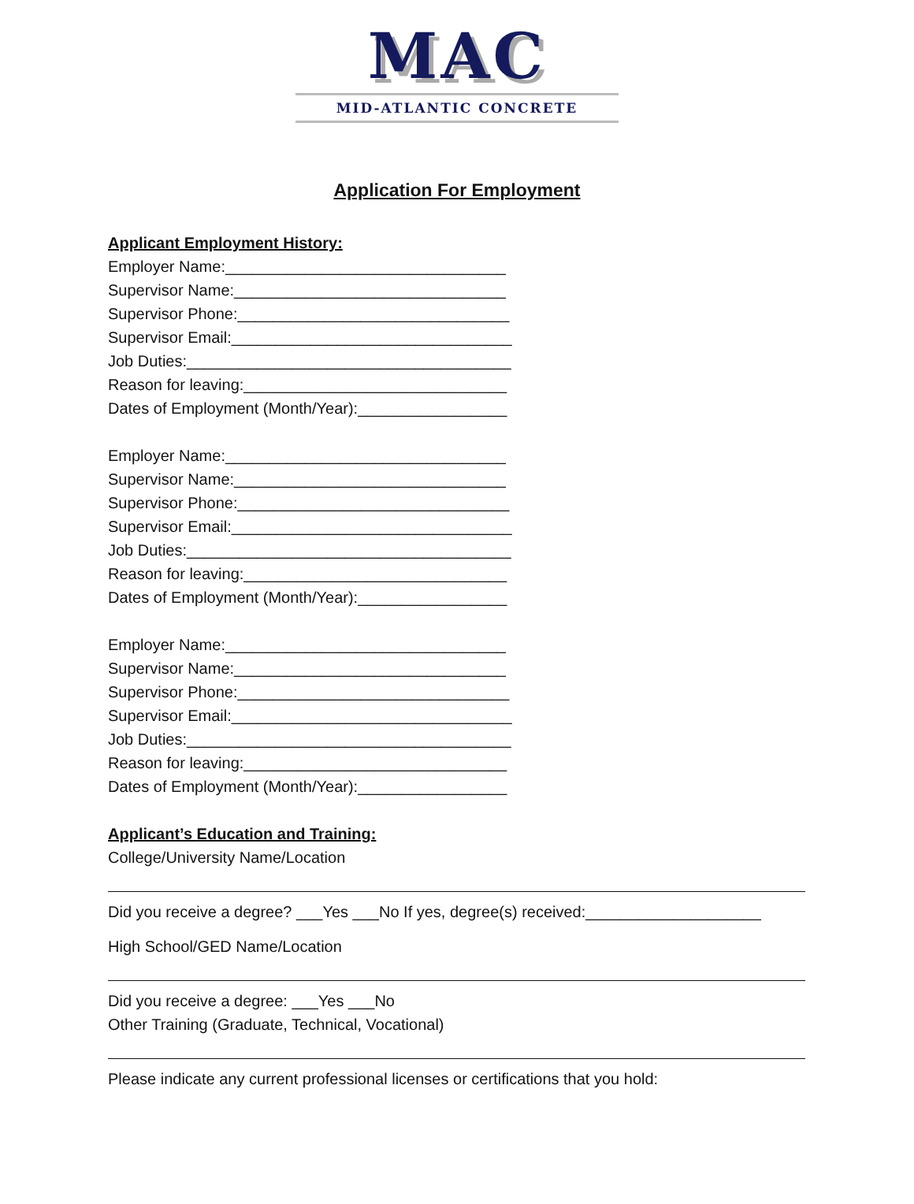MAC
MID-ATLANTIC CONCRETE
Application For Employment
Applicant Employment History:
Employer Name:________________________________
Supervisor Name:_______________________________
Supervisor Phone:_______________________________
Supervisor Email:________________________________
Job Duties:_____________________________________
Reason for leaving:______________________________
Dates of Employment (Month/Year):_________________
Employer Name:________________________________
Supervisor Name:_______________________________
Supervisor Phone:_______________________________
Supervisor Email:________________________________
Job Duties:_____________________________________
Reason for leaving:______________________________
Dates of Employment (Month/Year):_________________
Employer Name:________________________________
Supervisor Name:_______________________________
Supervisor Phone:_______________________________
Supervisor Email:________________________________
Job Duties:_____________________________________
Reason for leaving:______________________________
Dates of Employment (Month/Year):_________________
Applicant’s Education and Training:
College/University Name/Location
Did you receive a degree? ___Yes ___No If yes, degree(s) received:____________________
High School/GED Name/Location
Did you receive a degree: ___Yes ___No
Other Training (Graduate, Technical, Vocational)
Please indicate any current professional licenses or certifications that you hold: